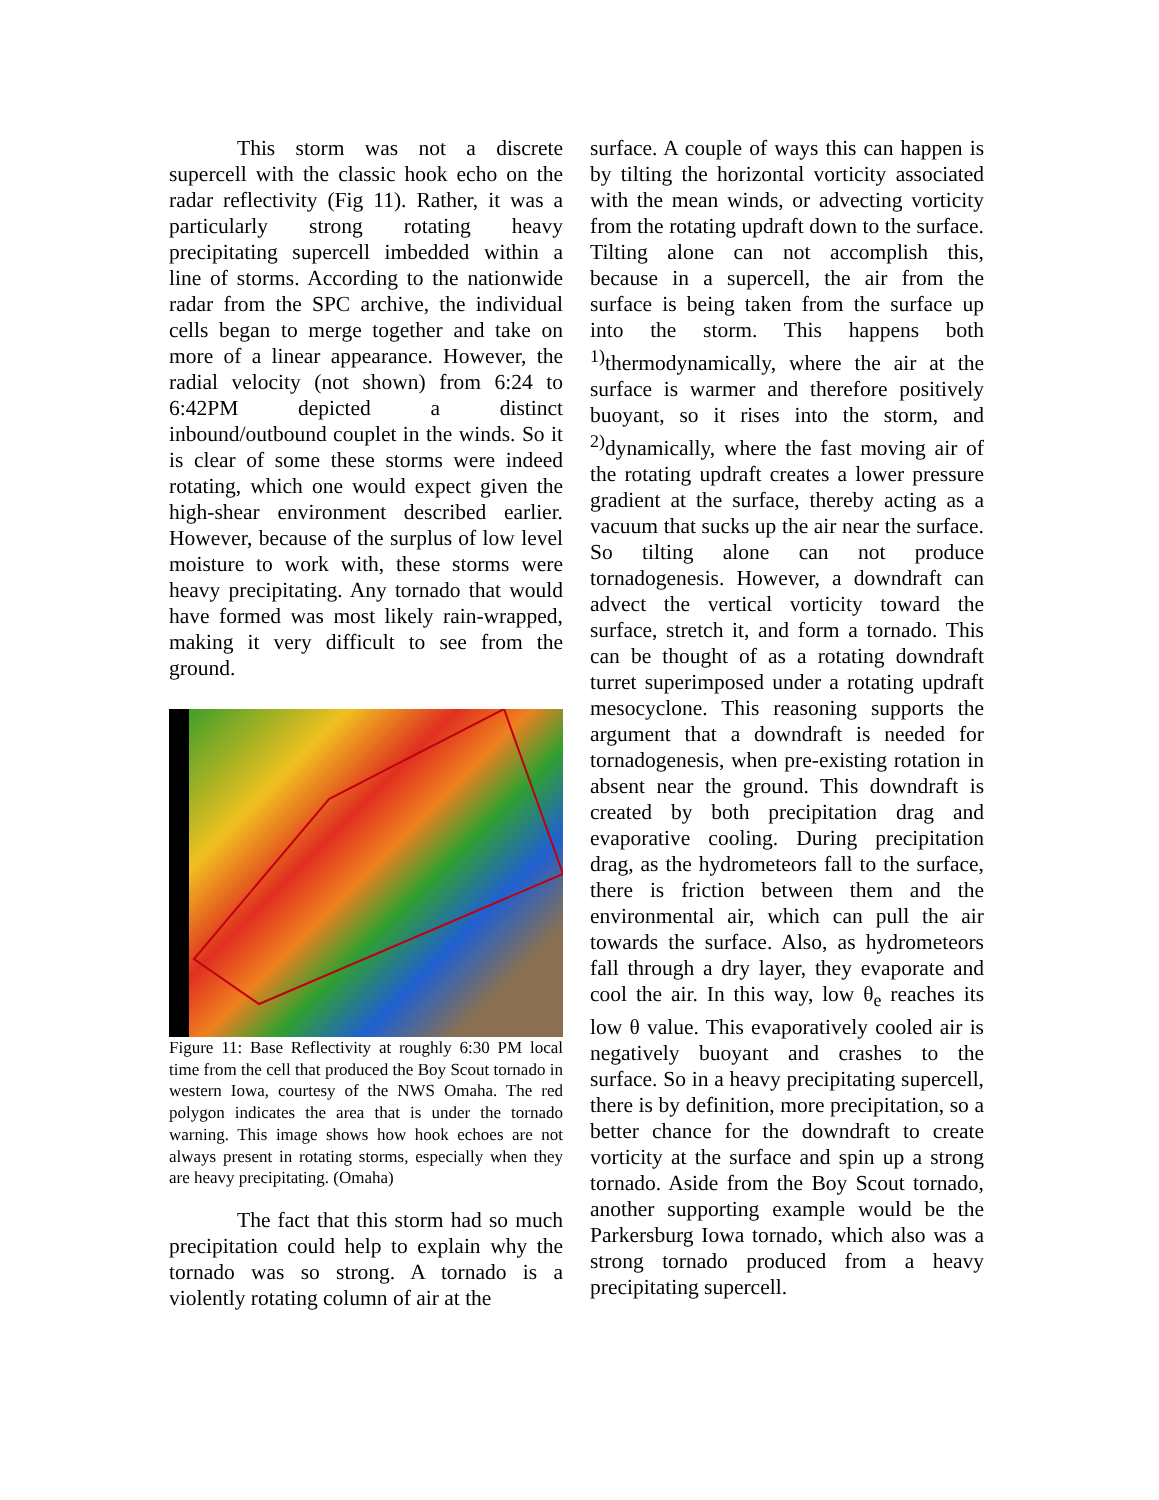This storm was not a discrete supercell with the classic hook echo on the radar reflectivity (Fig 11). Rather, it was a particularly strong rotating heavy precipitating supercell imbedded within a line of storms. According to the nationwide radar from the SPC archive, the individual cells began to merge together and take on more of a linear appearance. However, the radial velocity (not shown) from 6:24 to 6:42PM depicted a distinct inbound/outbound couplet in the winds. So it is clear of some these storms were indeed rotating, which one would expect given the high-shear environment described earlier. However, because of the surplus of low level moisture to work with, these storms were heavy precipitating. Any tornado that would have formed was most likely rain-wrapped, making it very difficult to see from the ground.
Figure 11: Base Reflectivity at roughly 6:30 PM local time from the cell that produced the Boy Scout tornado in western Iowa, courtesy of the NWS Omaha. The red polygon indicates the area that is under the tornado warning. This image shows how hook echoes are not always present in rotating storms, especially when they are heavy precipitating. (Omaha)
The fact that this storm had so much precipitation could help to explain why the tornado was so strong. A tornado is a violently rotating column of air at the
surface. A couple of ways this can happen is by tilting the horizontal vorticity associated with the mean winds, or advecting vorticity from the rotating updraft down to the surface. Tilting alone can not accomplish this, because in a supercell, the air from the surface is being taken from the surface up into the storm. This happens both <sup>1)</sup>thermodynamically, where the air at the surface is warmer and therefore positively buoyant, so it rises into the storm, and <sup>2)</sup>dynamically, where the fast moving air of the rotating updraft creates a lower pressure gradient at the surface, thereby acting as a vacuum that sucks up the air near the surface. So tilting alone can not produce tornadogenesis. However, a downdraft can advect the vertical vorticity toward the surface, stretch it, and form a tornado. This can be thought of as a rotating downdraft turret superimposed under a rotating updraft mesocyclone. This reasoning supports the argument that a downdraft is needed for tornadogenesis, when pre-existing rotation in absent near the ground. This downdraft is created by both precipitation drag and evaporative cooling. During precipitation drag, as the hydrometeors fall to the surface, there is friction between them and the environmental air, which can pull the air towards the surface. Also, as hydrometeors fall through a dry layer, they evaporate and cool the air. In this way, low θ<sub>e</sub> reaches its low θ value. This evaporatively cooled air is negatively buoyant and crashes to the surface. So in a heavy precipitating supercell, there is by definition, more precipitation, so a better chance for the downdraft to create vorticity at the surface and spin up a strong tornado. Aside from the Boy Scout tornado, another supporting example would be the Parkersburg Iowa tornado, which also was a strong tornado produced from a heavy precipitating supercell.